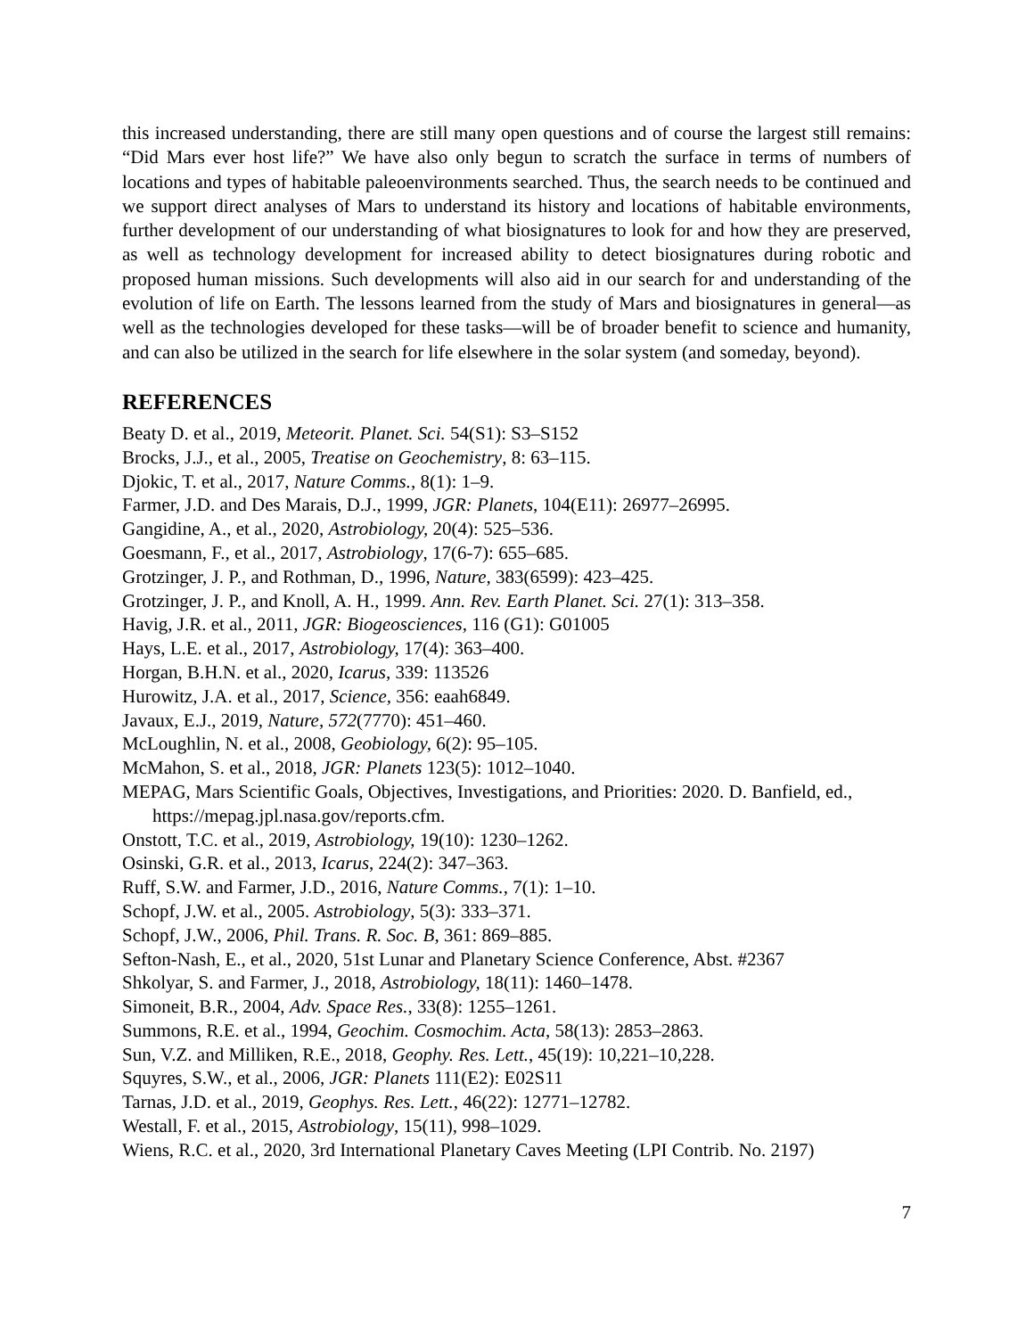this increased understanding, there are still many open questions and of course the largest still remains: “Did Mars ever host life?” We have also only begun to scratch the surface in terms of numbers of locations and types of habitable paleoenvironments searched. Thus, the search needs to be continued and we support direct analyses of Mars to understand its history and locations of habitable environments, further development of our understanding of what biosignatures to look for and how they are preserved, as well as technology development for increased ability to detect biosignatures during robotic and proposed human missions. Such developments will also aid in our search for and understanding of the evolution of life on Earth. The lessons learned from the study of Mars and biosignatures in general―as well as the technologies developed for these tasks―will be of broader benefit to science and humanity, and can also be utilized in the search for life elsewhere in the solar system (and someday, beyond).
REFERENCES
Beaty D. et al., 2019, Meteorit. Planet. Sci. 54(S1): S3–S152
Brocks, J.J., et al., 2005, Treatise on Geochemistry, 8: 63–115.
Djokic, T. et al., 2017, Nature Comms., 8(1): 1–9.
Farmer, J.D. and Des Marais, D.J., 1999, JGR: Planets, 104(E11): 26977–26995.
Gangidine, A., et al., 2020, Astrobiology, 20(4): 525–536.
Goesmann, F., et al., 2017, Astrobiology, 17(6-7): 655–685.
Grotzinger, J. P., and Rothman, D., 1996, Nature, 383(6599): 423–425.
Grotzinger, J. P., and Knoll, A. H., 1999. Ann. Rev. Earth Planet. Sci. 27(1): 313–358.
Havig, J.R. et al., 2011, JGR: Biogeosciences, 116 (G1): G01005
Hays, L.E. et al., 2017, Astrobiology, 17(4): 363–400.
Horgan, B.H.N. et al., 2020, Icarus, 339: 113526
Hurowitz, J.A. et al., 2017, Science, 356: eaah6849.
Javaux, E.J., 2019, Nature, 572(7770): 451–460.
McLoughlin, N. et al., 2008, Geobiology, 6(2): 95–105.
McMahon, S. et al., 2018, JGR: Planets 123(5): 1012–1040.
MEPAG, Mars Scientific Goals, Objectives, Investigations, and Priorities: 2020. D. Banfield, ed., https://mepag.jpl.nasa.gov/reports.cfm.
Onstott, T.C. et al., 2019, Astrobiology, 19(10): 1230–1262.
Osinski, G.R. et al., 2013, Icarus, 224(2): 347–363.
Ruff, S.W. and Farmer, J.D., 2016, Nature Comms., 7(1): 1–10.
Schopf, J.W. et al., 2005. Astrobiology, 5(3): 333–371.
Schopf, J.W., 2006, Phil. Trans. R. Soc. B, 361: 869–885.
Sefton-Nash, E., et al., 2020, 51st Lunar and Planetary Science Conference, Abst. #2367
Shkolyar, S. and Farmer, J., 2018, Astrobiology, 18(11): 1460–1478.
Simoneit, B.R., 2004, Adv. Space Res., 33(8): 1255–1261.
Summons, R.E. et al., 1994, Geochim. Cosmochim. Acta, 58(13): 2853–2863.
Sun, V.Z. and Milliken, R.E., 2018, Geophy. Res. Lett., 45(19): 10,221–10,228.
Squyres, S.W., et al., 2006, JGR: Planets 111(E2): E02S11
Tarnas, J.D. et al., 2019, Geophys. Res. Lett., 46(22): 12771–12782.
Westall, F. et al., 2015, Astrobiology, 15(11), 998–1029.
Wiens, R.C. et al., 2020, 3rd International Planetary Caves Meeting (LPI Contrib. No. 2197)
7